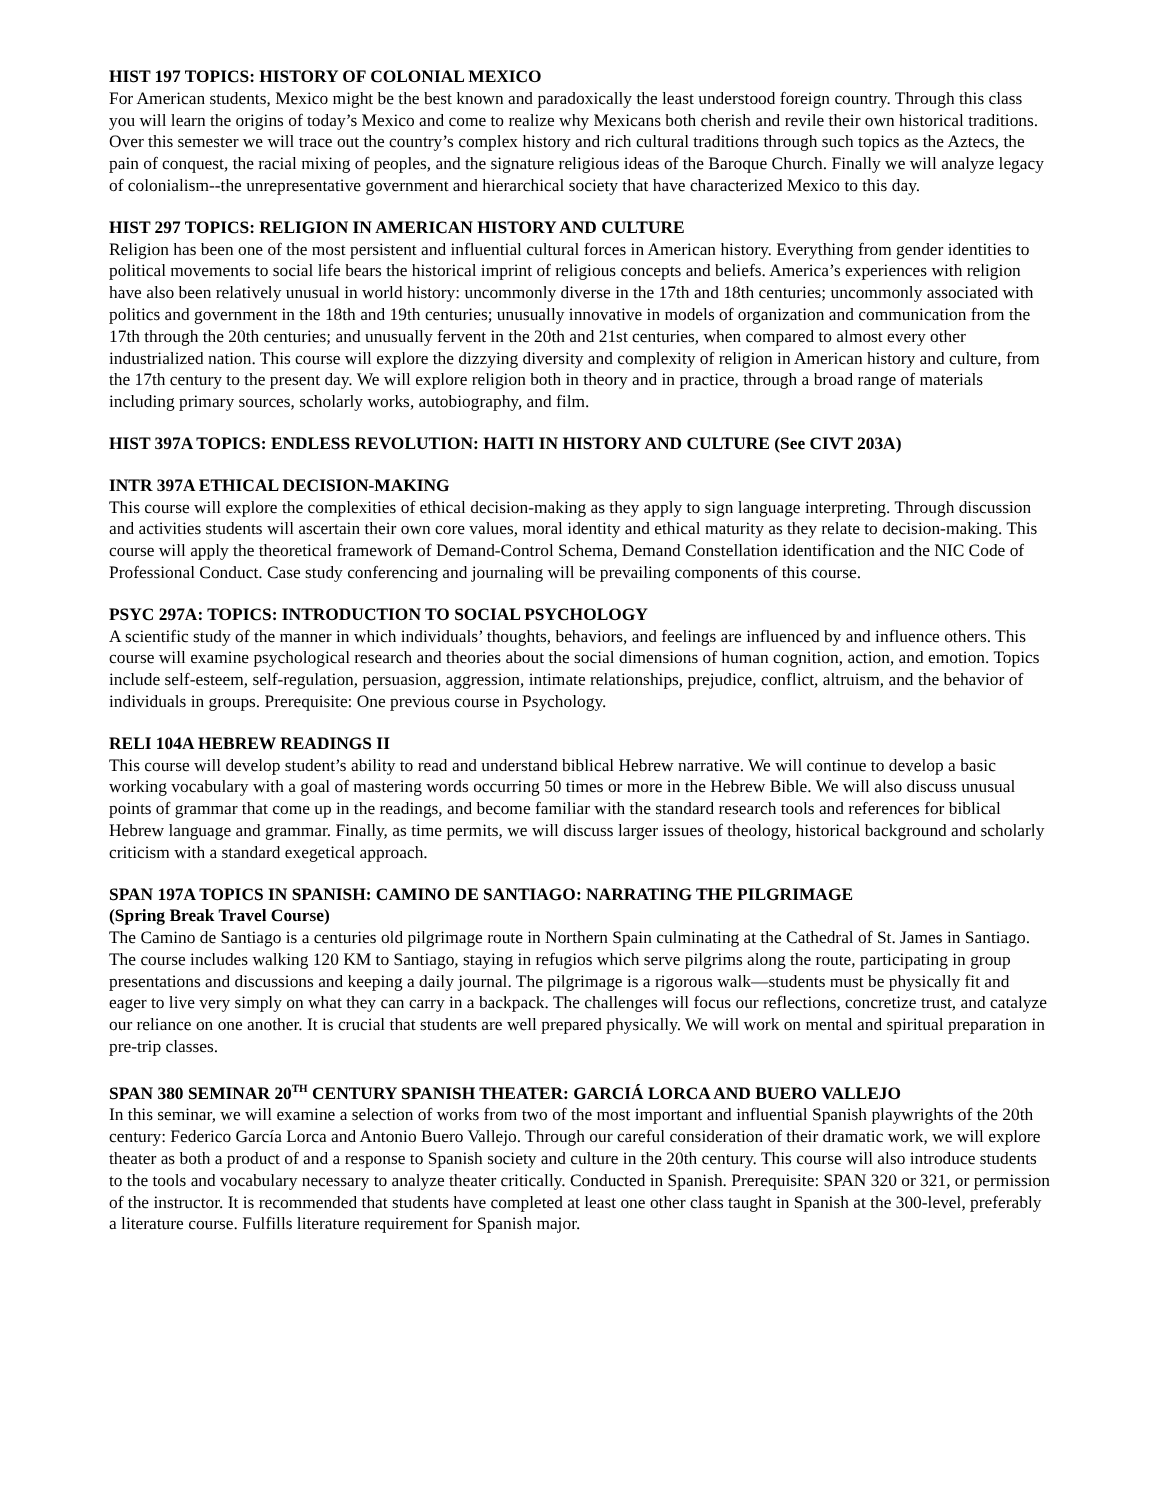HIST 197 TOPICS: HISTORY OF COLONIAL MEXICO
For American students, Mexico might be the best known and paradoxically the least understood foreign country. Through this class you will learn the origins of today’s Mexico and come to realize why Mexicans both cherish and revile their own historical traditions. Over this semester we will trace out the country’s complex history and rich cultural traditions through such topics as the Aztecs, the pain of conquest, the racial mixing of peoples, and the signature religious ideas of the Baroque Church. Finally we will analyze legacy of colonialism--the unrepresentative government and hierarchical society that have characterized Mexico to this day.
HIST 297 TOPICS: RELIGION IN AMERICAN HISTORY AND CULTURE
Religion has been one of the most persistent and influential cultural forces in American history. Everything from gender identities to political movements to social life bears the historical imprint of religious concepts and beliefs. America’s experiences with religion have also been relatively unusual in world history: uncommonly diverse in the 17th and 18th centuries; uncommonly associated with politics and government in the 18th and 19th centuries; unusually innovative in models of organization and communication from the 17th through the 20th centuries; and unusually fervent in the 20th and 21st centuries, when compared to almost every other industrialized nation. This course will explore the dizzying diversity and complexity of religion in American history and culture, from the 17th century to the present day. We will explore religion both in theory and in practice, through a broad range of materials including primary sources, scholarly works, autobiography, and film.
HIST 397A TOPICS: ENDLESS REVOLUTION: HAITI IN HISTORY AND CULTURE (See CIVT 203A)
INTR 397A ETHICAL DECISION-MAKING
This course will explore the complexities of ethical decision-making as they apply to sign language interpreting. Through discussion and activities students will ascertain their own core values, moral identity and ethical maturity as they relate to decision-making. This course will apply the theoretical framework of Demand-Control Schema, Demand Constellation identification and the NIC Code of Professional Conduct. Case study conferencing and journaling will be prevailing components of this course.
PSYC 297A: TOPICS: INTRODUCTION TO SOCIAL PSYCHOLOGY
A scientific study of the manner in which individuals’ thoughts, behaviors, and feelings are influenced by and influence others. This course will examine psychological research and theories about the social dimensions of human cognition, action, and emotion. Topics include self-esteem, self-regulation, persuasion, aggression, intimate relationships, prejudice, conflict, altruism, and the behavior of individuals in groups. Prerequisite: One previous course in Psychology.
RELI 104A HEBREW READINGS II
This course will develop student’s ability to read and understand biblical Hebrew narrative. We will continue to develop a basic working vocabulary with a goal of mastering words occurring 50 times or more in the Hebrew Bible. We will also discuss unusual points of grammar that come up in the readings, and become familiar with the standard research tools and references for biblical Hebrew language and grammar. Finally, as time permits, we will discuss larger issues of theology, historical background and scholarly criticism with a standard exegetical approach.
SPAN 197A TOPICS IN SPANISH: CAMINO DE SANTIAGO: NARRATING THE PILGRIMAGE
(Spring Break Travel Course)
The Camino de Santiago is a centuries old pilgrimage route in Northern Spain culminating at the Cathedral of St. James in Santiago. The course includes walking 120 KM to Santiago, staying in refugios which serve pilgrims along the route, participating in group presentations and discussions and keeping a daily journal. The pilgrimage is a rigorous walk—students must be physically fit and eager to live very simply on what they can carry in a backpack. The challenges will focus our reflections, concretize trust, and catalyze our reliance on one another. It is crucial that students are well prepared physically. We will work on mental and spiritual preparation in pre-trip classes.
SPAN 380 SEMINAR 20<sup>TH</sup> CENTURY SPANISH THEATER: GARCIÁ LORCA AND BUERO VALLEJO
In this seminar, we will examine a selection of works from two of the most important and influential Spanish playwrights of the 20th century: Federico García Lorca and Antonio Buero Vallejo. Through our careful consideration of their dramatic work, we will explore theater as both a product of and a response to Spanish society and culture in the 20th century. This course will also introduce students to the tools and vocabulary necessary to analyze theater critically. Conducted in Spanish. Prerequisite: SPAN 320 or 321, or permission of the instructor. It is recommended that students have completed at least one other class taught in Spanish at the 300-level, preferably a literature course. Fulfills literature requirement for Spanish major.